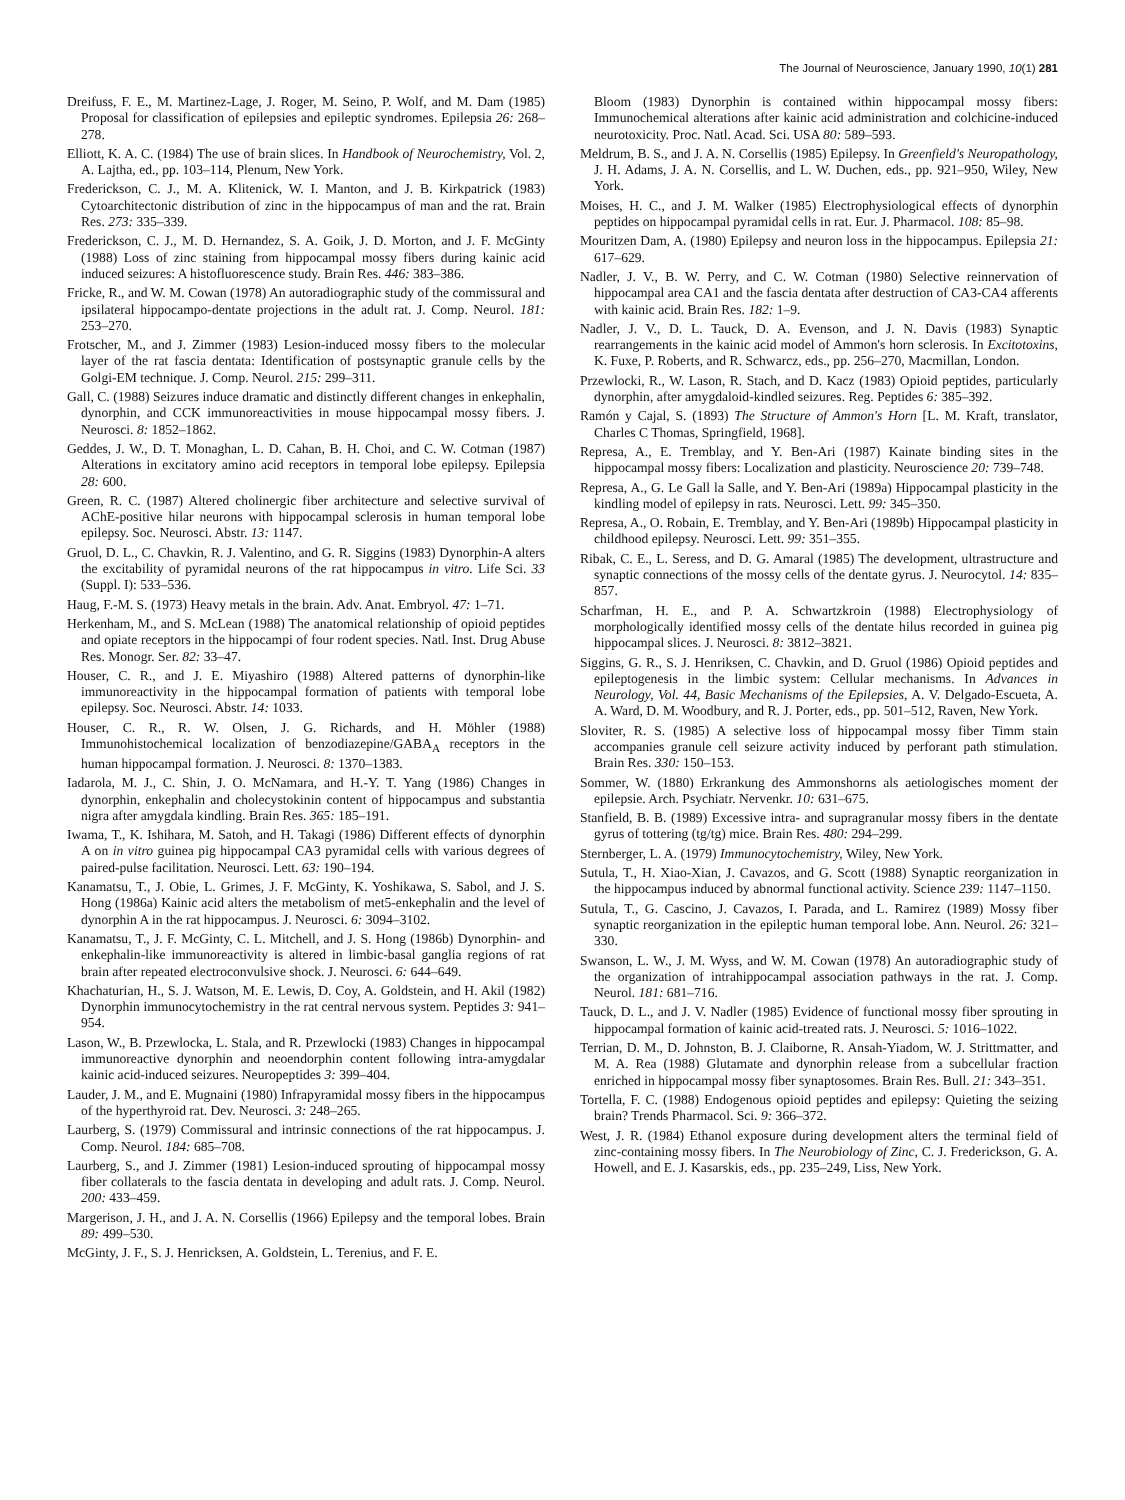The Journal of Neuroscience, January 1990, 10(1) 281
Dreifuss, F. E., M. Martinez-Lage, J. Roger, M. Seino, P. Wolf, and M. Dam (1985) Proposal for classification of epilepsies and epileptic syndromes. Epilepsia 26: 268–278.
Elliott, K. A. C. (1984) The use of brain slices. In Handbook of Neurochemistry, Vol. 2, A. Lajtha, ed., pp. 103–114, Plenum, New York.
Frederickson, C. J., M. A. Klitenick, W. I. Manton, and J. B. Kirkpatrick (1983) Cytoarchitectonic distribution of zinc in the hippocampus of man and the rat. Brain Res. 273: 335–339.
Frederickson, C. J., M. D. Hernandez, S. A. Goik, J. D. Morton, and J. F. McGinty (1988) Loss of zinc staining from hippocampal mossy fibers during kainic acid induced seizures: A histofluorescence study. Brain Res. 446: 383–386.
Fricke, R., and W. M. Cowan (1978) An autoradiographic study of the commissural and ipsilateral hippocampo-dentate projections in the adult rat. J. Comp. Neurol. 181: 253–270.
Frotscher, M., and J. Zimmer (1983) Lesion-induced mossy fibers to the molecular layer of the rat fascia dentata: Identification of postsynaptic granule cells by the Golgi-EM technique. J. Comp. Neurol. 215: 299–311.
Gall, C. (1988) Seizures induce dramatic and distinctly different changes in enkephalin, dynorphin, and CCK immunoreactivities in mouse hippocampal mossy fibers. J. Neurosci. 8: 1852–1862.
Geddes, J. W., D. T. Monaghan, L. D. Cahan, B. H. Choi, and C. W. Cotman (1987) Alterations in excitatory amino acid receptors in temporal lobe epilepsy. Epilepsia 28: 600.
Green, R. C. (1987) Altered cholinergic fiber architecture and selective survival of AChE-positive hilar neurons with hippocampal sclerosis in human temporal lobe epilepsy. Soc. Neurosci. Abstr. 13: 1147.
Gruol, D. L., C. Chavkin, R. J. Valentino, and G. R. Siggins (1983) Dynorphin-A alters the excitability of pyramidal neurons of the rat hippocampus in vitro. Life Sci. 33 (Suppl. I): 533–536.
Haug, F.-M. S. (1973) Heavy metals in the brain. Adv. Anat. Embryol. 47: 1–71.
Herkenham, M., and S. McLean (1988) The anatomical relationship of opioid peptides and opiate receptors in the hippocampi of four rodent species. Natl. Inst. Drug Abuse Res. Monogr. Ser. 82: 33–47.
Houser, C. R., and J. E. Miyashiro (1988) Altered patterns of dynorphin-like immunoreactivity in the hippocampal formation of patients with temporal lobe epilepsy. Soc. Neurosci. Abstr. 14: 1033.
Houser, C. R., R. W. Olsen, J. G. Richards, and H. Möhler (1988) Immunohistochemical localization of benzodiazepine/GABA<sub>A</sub> receptors in the human hippocampal formation. J. Neurosci. 8: 1370–1383.
Iadarola, M. J., C. Shin, J. O. McNamara, and H.-Y. T. Yang (1986) Changes in dynorphin, enkephalin and cholecystokinin content of hippocampus and substantia nigra after amygdala kindling. Brain Res. 365: 185–191.
Iwama, T., K. Ishihara, M. Satoh, and H. Takagi (1986) Different effects of dynorphin A on in vitro guinea pig hippocampal CA3 pyramidal cells with various degrees of paired-pulse facilitation. Neurosci. Lett. 63: 190–194.
Kanamatsu, T., J. Obie, L. Grimes, J. F. McGinty, K. Yoshikawa, S. Sabol, and J. S. Hong (1986a) Kainic acid alters the metabolism of met5-enkephalin and the level of dynorphin A in the rat hippocampus. J. Neurosci. 6: 3094–3102.
Kanamatsu, T., J. F. McGinty, C. L. Mitchell, and J. S. Hong (1986b) Dynorphin- and enkephalin-like immunoreactivity is altered in limbic-basal ganglia regions of rat brain after repeated electroconvulsive shock. J. Neurosci. 6: 644–649.
Khachaturian, H., S. J. Watson, M. E. Lewis, D. Coy, A. Goldstein, and H. Akil (1982) Dynorphin immunocytochemistry in the rat central nervous system. Peptides 3: 941–954.
Lason, W., B. Przewlocka, L. Stala, and R. Przewlocki (1983) Changes in hippocampal immunoreactive dynorphin and neoendorphin content following intra-amygdalar kainic acid-induced seizures. Neuropeptides 3: 399–404.
Lauder, J. M., and E. Mugnaini (1980) Infrapyramidal mossy fibers in the hippocampus of the hyperthyroid rat. Dev. Neurosci. 3: 248–265.
Laurberg, S. (1979) Commissural and intrinsic connections of the rat hippocampus. J. Comp. Neurol. 184: 685–708.
Laurberg, S., and J. Zimmer (1981) Lesion-induced sprouting of hippocampal mossy fiber collaterals to the fascia dentata in developing and adult rats. J. Comp. Neurol. 200: 433–459.
Margerison, J. H., and J. A. N. Corsellis (1966) Epilepsy and the temporal lobes. Brain 89: 499–530.
McGinty, J. F., S. J. Henricksen, A. Goldstein, L. Terenius, and F. E.
Bloom (1983) Dynorphin is contained within hippocampal mossy fibers: Immunochemical alterations after kainic acid administration and colchicine-induced neurotoxicity. Proc. Natl. Acad. Sci. USA 80: 589–593.
Meldrum, B. S., and J. A. N. Corsellis (1985) Epilepsy. In Greenfield's Neuropathology, J. H. Adams, J. A. N. Corsellis, and L. W. Duchen, eds., pp. 921–950, Wiley, New York.
Moises, H. C., and J. M. Walker (1985) Electrophysiological effects of dynorphin peptides on hippocampal pyramidal cells in rat. Eur. J. Pharmacol. 108: 85–98.
Mouritzen Dam, A. (1980) Epilepsy and neuron loss in the hippocampus. Epilepsia 21: 617–629.
Nadler, J. V., B. W. Perry, and C. W. Cotman (1980) Selective reinnervation of hippocampal area CA1 and the fascia dentata after destruction of CA3-CA4 afferents with kainic acid. Brain Res. 182: 1–9.
Nadler, J. V., D. L. Tauck, D. A. Evenson, and J. N. Davis (1983) Synaptic rearrangements in the kainic acid model of Ammon's horn sclerosis. In Excitotoxins, K. Fuxe, P. Roberts, and R. Schwarcz, eds., pp. 256–270, Macmillan, London.
Przewlocki, R., W. Lason, R. Stach, and D. Kacz (1983) Opioid peptides, particularly dynorphin, after amygdaloid-kindled seizures. Reg. Peptides 6: 385–392.
Ramón y Cajal, S. (1893) The Structure of Ammon's Horn [L. M. Kraft, translator, Charles C Thomas, Springfield, 1968].
Represa, A., E. Tremblay, and Y. Ben-Ari (1987) Kainate binding sites in the hippocampal mossy fibers: Localization and plasticity. Neuroscience 20: 739–748.
Represa, A., G. Le Gall la Salle, and Y. Ben-Ari (1989a) Hippocampal plasticity in the kindling model of epilepsy in rats. Neurosci. Lett. 99: 345–350.
Represa, A., O. Robain, E. Tremblay, and Y. Ben-Ari (1989b) Hippocampal plasticity in childhood epilepsy. Neurosci. Lett. 99: 351–355.
Ribak, C. E., L. Seress, and D. G. Amaral (1985) The development, ultrastructure and synaptic connections of the mossy cells of the dentate gyrus. J. Neurocytol. 14: 835–857.
Scharfman, H. E., and P. A. Schwartzkroin (1988) Electrophysiology of morphologically identified mossy cells of the dentate hilus recorded in guinea pig hippocampal slices. J. Neurosci. 8: 3812–3821.
Siggins, G. R., S. J. Henriksen, C. Chavkin, and D. Gruol (1986) Opioid peptides and epileptogenesis in the limbic system: Cellular mechanisms. In Advances in Neurology, Vol. 44, Basic Mechanisms of the Epilepsies, A. V. Delgado-Escueta, A. A. Ward, D. M. Woodbury, and R. J. Porter, eds., pp. 501–512, Raven, New York.
Sloviter, R. S. (1985) A selective loss of hippocampal mossy fiber Timm stain accompanies granule cell seizure activity induced by perforant path stimulation. Brain Res. 330: 150–153.
Sommer, W. (1880) Erkrankung des Ammonshorns als aetiologisches moment der epilepsie. Arch. Psychiatr. Nervenkr. 10: 631–675.
Stanfield, B. B. (1989) Excessive intra- and supragranular mossy fibers in the dentate gyrus of tottering (tg/tg) mice. Brain Res. 480: 294–299.
Sternberger, L. A. (1979) Immunocytochemistry, Wiley, New York.
Sutula, T., H. Xiao-Xian, J. Cavazos, and G. Scott (1988) Synaptic reorganization in the hippocampus induced by abnormal functional activity. Science 239: 1147–1150.
Sutula, T., G. Cascino, J. Cavazos, I. Parada, and L. Ramirez (1989) Mossy fiber synaptic reorganization in the epileptic human temporal lobe. Ann. Neurol. 26: 321–330.
Swanson, L. W., J. M. Wyss, and W. M. Cowan (1978) An autoradiographic study of the organization of intrahippocampal association pathways in the rat. J. Comp. Neurol. 181: 681–716.
Tauck, D. L., and J. V. Nadler (1985) Evidence of functional mossy fiber sprouting in hippocampal formation of kainic acid-treated rats. J. Neurosci. 5: 1016–1022.
Terrian, D. M., D. Johnston, B. J. Claiborne, R. Ansah-Yiadom, W. J. Strittmatter, and M. A. Rea (1988) Glutamate and dynorphin release from a subcellular fraction enriched in hippocampal mossy fiber synaptosomes. Brain Res. Bull. 21: 343–351.
Tortella, F. C. (1988) Endogenous opioid peptides and epilepsy: Quieting the seizing brain? Trends Pharmacol. Sci. 9: 366–372.
West, J. R. (1984) Ethanol exposure during development alters the terminal field of zinc-containing mossy fibers. In The Neurobiology of Zinc, C. J. Frederickson, G. A. Howell, and E. J. Kasarskis, eds., pp. 235–249, Liss, New York.